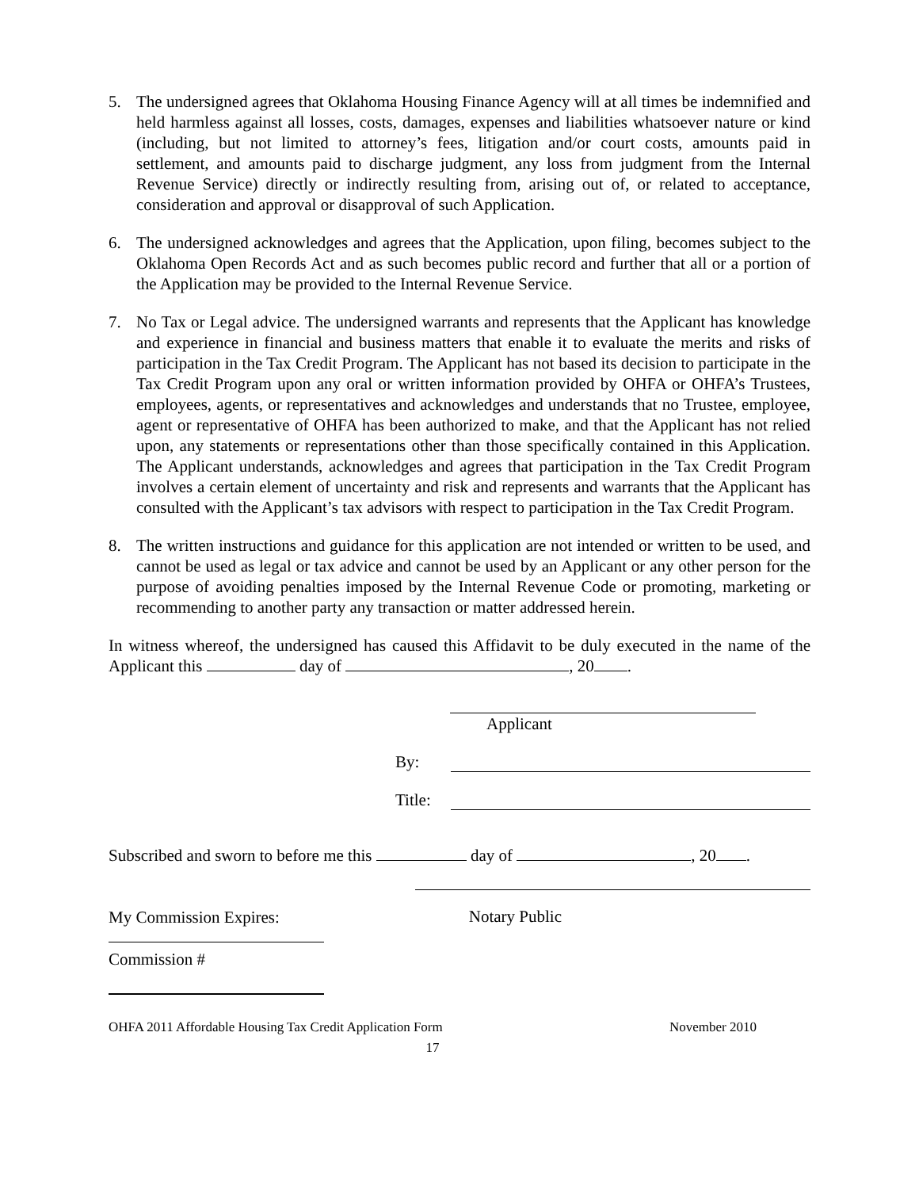5. The undersigned agrees that Oklahoma Housing Finance Agency will at all times be indemnified and held harmless against all losses, costs, damages, expenses and liabilities whatsoever nature or kind (including, but not limited to attorney’s fees, litigation and/or court costs, amounts paid in settlement, and amounts paid to discharge judgment, any loss from judgment from the Internal Revenue Service) directly or indirectly resulting from, arising out of, or related to acceptance, consideration and approval or disapproval of such Application.
6. The undersigned acknowledges and agrees that the Application, upon filing, becomes subject to the Oklahoma Open Records Act and as such becomes public record and further that all or a portion of the Application may be provided to the Internal Revenue Service.
7. No Tax or Legal advice. The undersigned warrants and represents that the Applicant has knowledge and experience in financial and business matters that enable it to evaluate the merits and risks of participation in the Tax Credit Program. The Applicant has not based its decision to participate in the Tax Credit Program upon any oral or written information provided by OHFA or OHFA’s Trustees, employees, agents, or representatives and acknowledges and understands that no Trustee, employee, agent or representative of OHFA has been authorized to make, and that the Applicant has not relied upon, any statements or representations other than those specifically contained in this Application. The Applicant understands, acknowledges and agrees that participation in the Tax Credit Program involves a certain element of uncertainty and risk and represents and warrants that the Applicant has consulted with the Applicant’s tax advisors with respect to participation in the Tax Credit Program.
8. The written instructions and guidance for this application are not intended or written to be used, and cannot be used as legal or tax advice and cannot be used by an Applicant or any other person for the purpose of avoiding penalties imposed by the Internal Revenue Code or promoting, marketing or recommending to another party any transaction or matter addressed herein.
In witness whereof, the undersigned has caused this Affidavit to be duly executed in the name of the Applicant this day of , 20 .
Applicant
By:
Title:
Subscribed and sworn to before me this day of , 20 .
My Commission Expires: Notary Public
Commission #
OHFA 2011 Affordable Housing Tax Credit Application Form November 2010
17